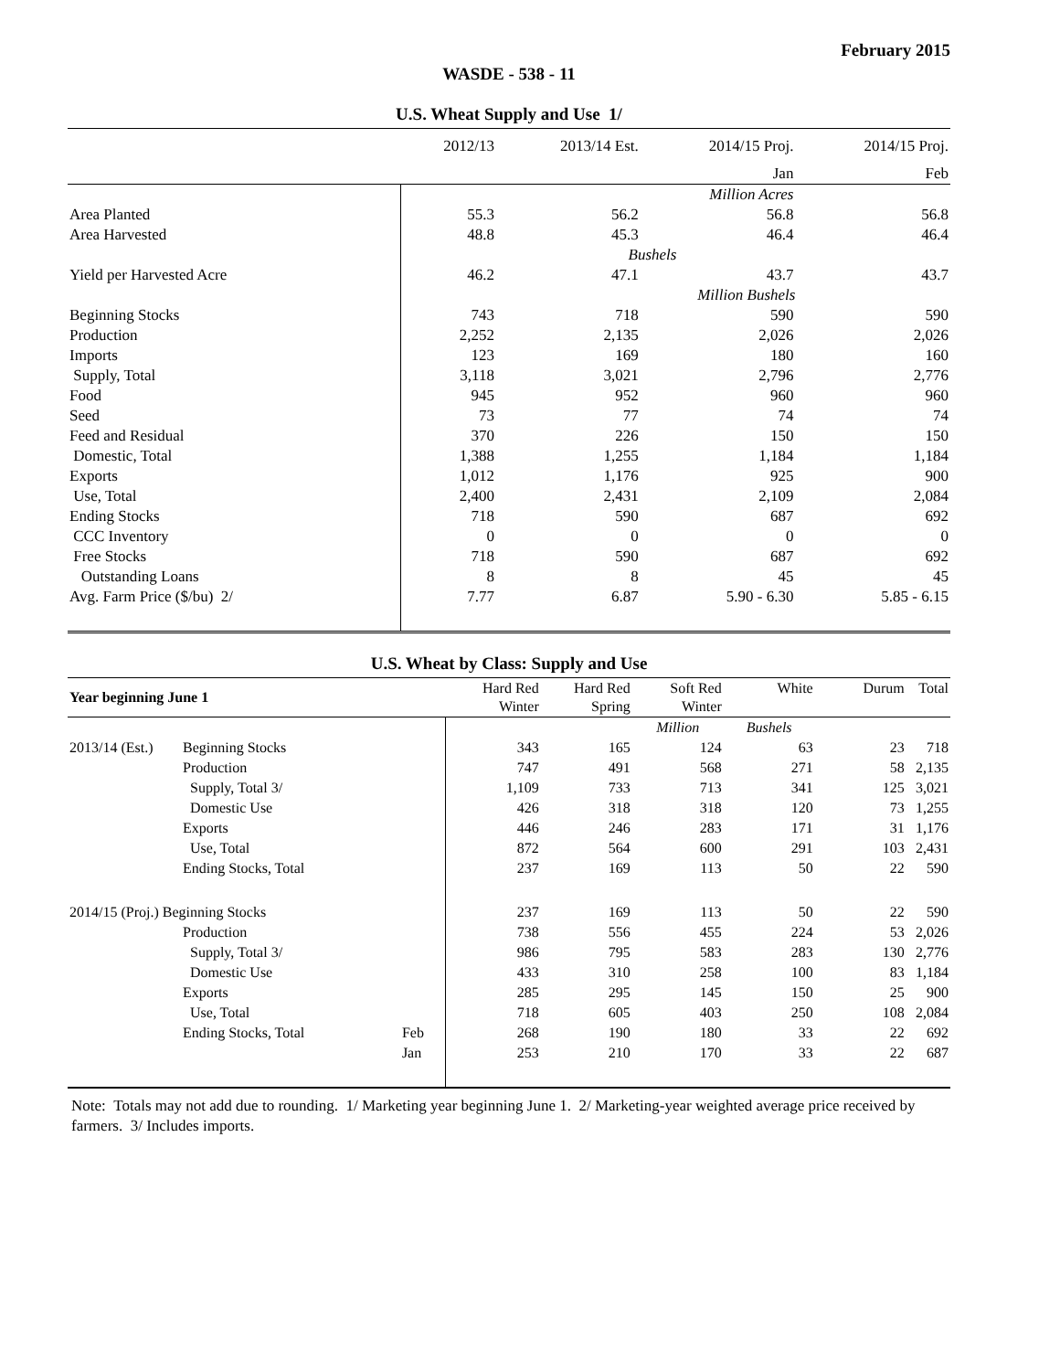February 2015
WASDE - 538 - 11
U.S. Wheat Supply and Use 1/
| | 2012/13 | 2013/14 Est. | 2014/15 Proj. | 2014/15 Proj. |
| | | | Jan | Feb |
| | | Million Acres | | |
| Area Planted | 55.3 | 56.2 | 56.8 | 56.8 |
| Area Harvested | 48.8 | 45.3 | 46.4 | 46.4 |
| | | Bushels | | |
| Yield per Harvested Acre | 46.2 | 47.1 | 43.7 | 43.7 |
| | | Million Bushels | | |
| Beginning Stocks | 743 | 718 | 590 | 590 |
| Production | 2,252 | 2,135 | 2,026 | 2,026 |
| Imports | 123 | 169 | 180 | 160 |
| Supply, Total | 3,118 | 3,021 | 2,796 | 2,776 |
| Food | 945 | 952 | 960 | 960 |
| Seed | 73 | 77 | 74 | 74 |
| Feed and Residual | 370 | 226 | 150 | 150 |
| Domestic, Total | 1,388 | 1,255 | 1,184 | 1,184 |
| Exports | 1,012 | 1,176 | 925 | 900 |
| Use, Total | 2,400 | 2,431 | 2,109 | 2,084 |
| Ending Stocks | 718 | 590 | 687 | 692 |
| CCC Inventory | 0 | 0 | 0 | 0 |
| Free Stocks | 718 | 590 | 687 | 692 |
| Outstanding Loans | 8 | 8 | 45 | 45 |
| Avg. Farm Price ($/bu) 2/ | 7.77 | 6.87 | 5.90 - 6.30 | 5.85 - 6.15 |
U.S. Wheat by Class: Supply and Use
| Year beginning June 1 | | | Hard Red Winter | Hard Red Spring | Soft Red Winter | White | Durum | Total |
| --- | --- | --- | --- | --- | --- | --- | --- | --- |
| | | | | | Million | Bushels | | |
| 2013/14 (Est.) | Beginning Stocks | | 343 | 165 | 124 | 63 | 23 | 718 |
| | Production | | 747 | 491 | 568 | 271 | 58 | 2,135 |
| | Supply, Total 3/ | | 1,109 | 733 | 713 | 341 | 125 | 3,021 |
| | Domestic Use | | 426 | 318 | 318 | 120 | 73 | 1,255 |
| | Exports | | 446 | 246 | 283 | 171 | 31 | 1,176 |
| | Use, Total | | 872 | 564 | 600 | 291 | 103 | 2,431 |
| | Ending Stocks, Total | | 237 | 169 | 113 | 50 | 22 | 590 |
| 2014/15 (Proj.) Beginning Stocks | | | 237 | 169 | 113 | 50 | 22 | 590 |
| | Production | | 738 | 556 | 455 | 224 | 53 | 2,026 |
| | Supply, Total 3/ | | 986 | 795 | 583 | 283 | 130 | 2,776 |
| | Domestic Use | | 433 | 310 | 258 | 100 | 83 | 1,184 |
| | Exports | | 285 | 295 | 145 | 150 | 25 | 900 |
| | Use, Total | | 718 | 605 | 403 | 250 | 108 | 2,084 |
| | Ending Stocks, Total | Feb | 268 | 190 | 180 | 33 | 22 | 692 |
| | | Jan | 253 | 210 | 170 | 33 | 22 | 687 |
Note: Totals may not add due to rounding. 1/ Marketing year beginning June 1. 2/ Marketing-year weighted average price received by farmers. 3/ Includes imports.